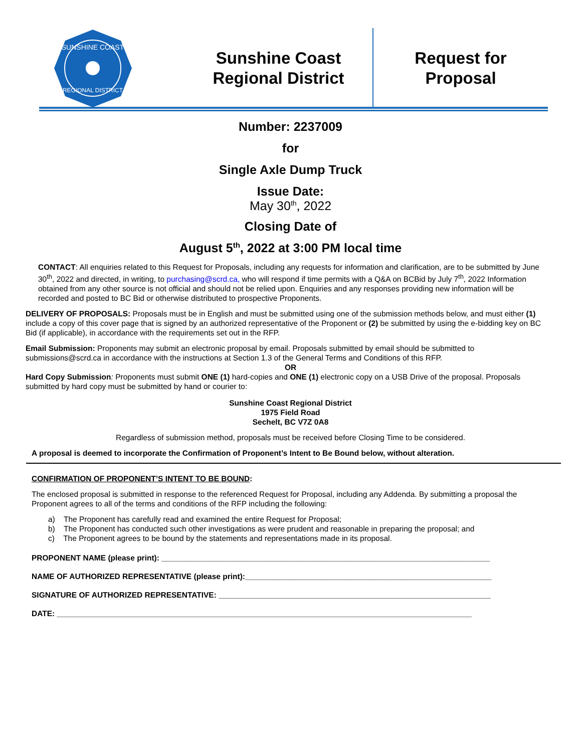SUNSHINE COAST
REGIONAL DISTRICT
Sunshine Coast
Regional District
Request for
Proposal
Number: 2237009
for
Single Axle Dump Truck
Issue Date:
May 30<sup>th</sup>, 2022
Closing Date of
August 5<sup>th</sup>, 2022 at 3:00 PM local time
CONTACT: All enquiries related to this Request for Proposals, including any requests for information and clarification, are to be submitted by June 30<sup>th</sup>, 2022 and directed, in writing, to purchasing@scrd.ca, who will respond if time permits with a Q&A on BCBid by July 7<sup>th</sup>, 2022 Information obtained from any other source is not official and should not be relied upon. Enquiries and any responses providing new information will be recorded and posted to BC Bid or otherwise distributed to prospective Proponents.
DELIVERY OF PROPOSALS: Proposals must be in English and must be submitted using one of the submission methods below, and must either (1) include a copy of this cover page that is signed by an authorized representative of the Proponent or (2) be submitted by using the e-bidding key on BC Bid (if applicable), in accordance with the requirements set out in the RFP.
Email Submission: Proponents may submit an electronic proposal by email. Proposals submitted by email should be submitted to submissions@scrd.ca in accordance with the instructions at Section 1.3 of the General Terms and Conditions of this RFP.
OR
Hard Copy Submission: Proponents must submit ONE (1) hard-copies and ONE (1) electronic copy on a USB Drive of the proposal. Proposals submitted by hard copy must be submitted by hand or courier to:
Sunshine Coast Regional District
1975 Field Road
Sechelt, BC V7Z 0A8
Regardless of submission method, proposals must be received before Closing Time to be considered.
A proposal is deemed to incorporate the Confirmation of Proponent’s Intent to Be Bound below, without alteration.
CONFIRMATION OF PROPONENT’S INTENT TO BE BOUND:
The enclosed proposal is submitted in response to the referenced Request for Proposal, including any Addenda. By submitting a proposal the Proponent agrees to all of the terms and conditions of the RFP including the following:
a) The Proponent has carefully read and examined the entire Request for Proposal;
b) The Proponent has conducted such other investigations as were prudent and reasonable in preparing the proposal; and
c) The Proponent agrees to be bound by the statements and representations made in its proposal.
PROPONENT NAME (please print): ____________________________________________________________________________
NAME OF AUTHORIZED REPRESENTATIVE (please print):_________________________________________________________
SIGNATURE OF AUTHORIZED REPRESENTATIVE: _______________________________________________________________
DATE: ________________________________________________________________________________________________